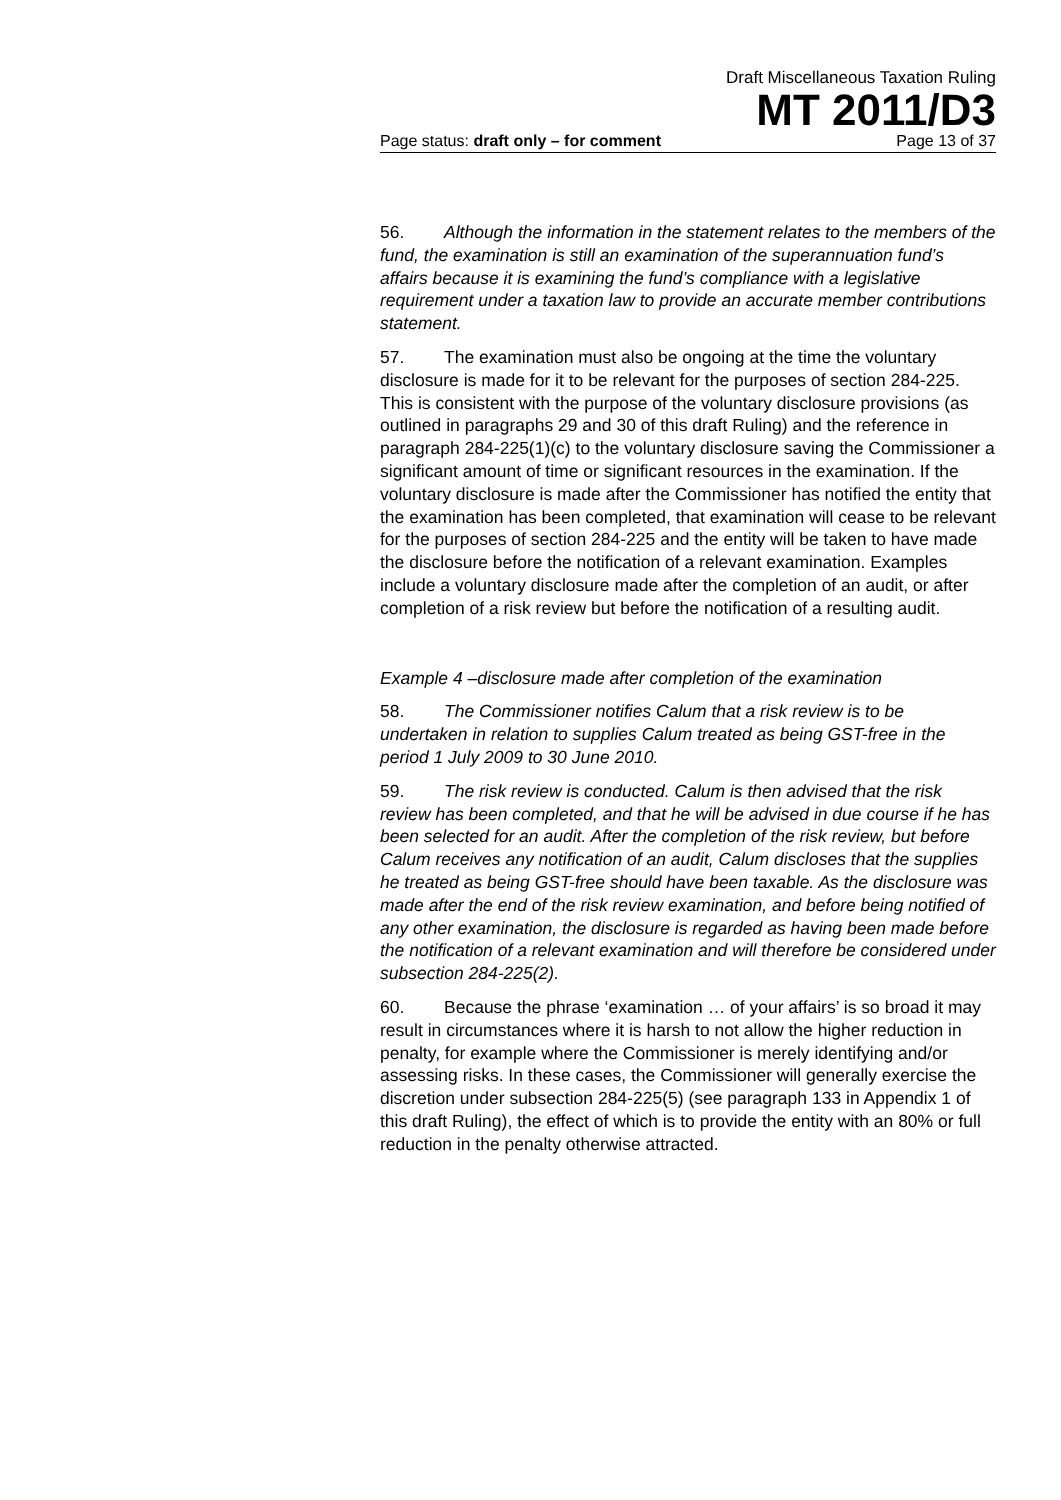Draft Miscellaneous Taxation Ruling
MT 2011/D3
Page status: draft only – for comment Page 13 of 37
56. Although the information in the statement relates to the members of the fund, the examination is still an examination of the superannuation fund’s affairs because it is examining the fund’s compliance with a legislative requirement under a taxation law to provide an accurate member contributions statement.
57. The examination must also be ongoing at the time the voluntary disclosure is made for it to be relevant for the purposes of section 284-225. This is consistent with the purpose of the voluntary disclosure provisions (as outlined in paragraphs 29 and 30 of this draft Ruling) and the reference in paragraph 284-225(1)(c) to the voluntary disclosure saving the Commissioner a significant amount of time or significant resources in the examination. If the voluntary disclosure is made after the Commissioner has notified the entity that the examination has been completed, that examination will cease to be relevant for the purposes of section 284-225 and the entity will be taken to have made the disclosure before the notification of a relevant examination. Examples include a voluntary disclosure made after the completion of an audit, or after completion of a risk review but before the notification of a resulting audit.
Example 4 –disclosure made after completion of the examination
58. The Commissioner notifies Calum that a risk review is to be undertaken in relation to supplies Calum treated as being GST-free in the period 1 July 2009 to 30 June 2010.
59. The risk review is conducted. Calum is then advised that the risk review has been completed, and that he will be advised in due course if he has been selected for an audit. After the completion of the risk review, but before Calum receives any notification of an audit, Calum discloses that the supplies he treated as being GST-free should have been taxable. As the disclosure was made after the end of the risk review examination, and before being notified of any other examination, the disclosure is regarded as having been made before the notification of a relevant examination and will therefore be considered under subsection 284-225(2).
60. Because the phrase ‘examination … of your affairs’ is so broad it may result in circumstances where it is harsh to not allow the higher reduction in penalty, for example where the Commissioner is merely identifying and/or assessing risks. In these cases, the Commissioner will generally exercise the discretion under subsection 284-225(5) (see paragraph 133 in Appendix 1 of this draft Ruling), the effect of which is to provide the entity with an 80% or full reduction in the penalty otherwise attracted.